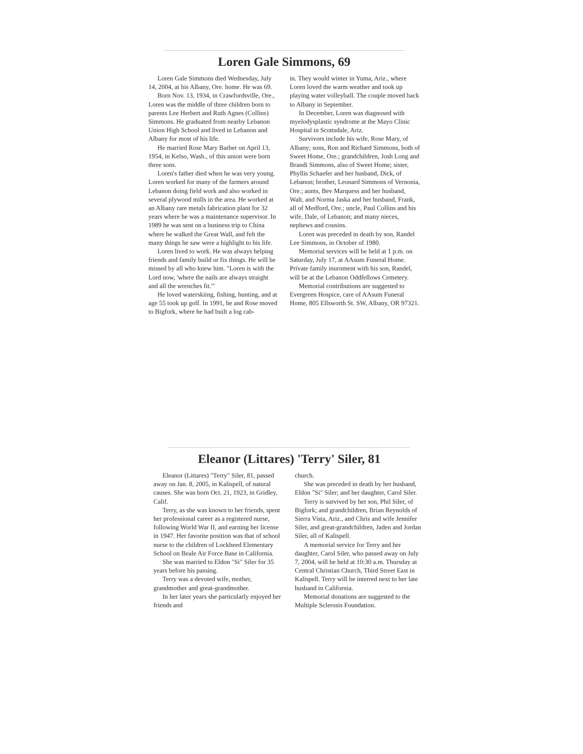Loren Gale Simmons, 69
Loren Gale Simmons died Wednesday, July 14, 2004, at his Albany, Ore. home. He was 69.
Born Nov. 13, 1934, in Crawfordsville, Ore., Loren was the middle of three children born to parents Lee Herbert and Ruth Agnes (Collins) Simmons. He graduated from nearby Lebanon Union High School and lived in Lebanon and Albany for most of his life.
He married Rose Mary Barber on April 13, 1954, in Kelso, Wash., of this union were born three sons.
Loren's father died when he was very young. Loren worked for many of the farmers around Lebanon doing field work and also worked in several plywood mills in the area. He worked at an Albany rare metals fabrication plant for 32 years where he was a maintenance supervisor. In 1989 he was sent on a business trip to China where he walked the Great Wall, and felt the many things he saw were a highlight to his life.
Loren lived to work. He was always helping friends and family build or fix things. He will be missed by all who knew him. "Loren is with the Lord now, 'where the nails are always straight and all the wrenches fit.'"
He loved waterskiing, fishing, hunting, and at age 55 took up golf. In 1991, he and Rose moved to Bigfork, where he had built a log cab-
in. They would winter in Yuma, Ariz., where Loren loved the warm weather and took up playing water volleyball. The couple moved back to Albany in September.
In December, Loren was diagnosed with myelodysplastic syndrome at the Mayo Clinic Hospital in Scottsdale, Ariz.
Survivors include his wife, Rose Mary, of Albany; sons, Ron and Richard Simmons, both of Sweet Home, Ore.; grandchildren, Josh Long and Brandi Simmons, also of Sweet Home; sister, Phyllis Schaefer and her husband, Dick, of Lebanon; brother, Leonard Simmons of Vernonia, Ore.; aunts, Bev Marquess and her husband, Walt, and Norma Jaska and her husband, Frank, all of Medford, Ore.; uncle, Paul Collins and his wife, Dale, of Lebanon; and many nieces, nephews and cousins.
Loren was preceded in death by son, Randel Lee Simmons, in October of 1980.
Memorial services will be held at 1 p.m. on Saturday, July 17, at AAsum Funeral Home. Private family inurnment with his son, Randel, will be at the Lebanon Oddfellows Cemetery.
Memorial contributions are suggested to Evergreen Hospice, care of AAsum Funeral Home, 805 Ellsworth St. SW, Albany, OR 97321.
Eleanor (Littares) 'Terry' Siler, 81
Eleanor (Littares) "Terry" Siler, 81, passed away on Jan. 8, 2005, in Kalispell, of natural causes. She was born Oct. 21, 1923, in Gridley, Calif.
Terry, as she was known to her friends, spent her professional career as a registered nurse, following World War II, and earning her license in 1947. Her favorite position was that of school nurse to the children of Lockheed Elementary School on Beale Air Force Base in California.
She was married to Eldon "Si" Siler for 35 years before his passing.
Terry was a devoted wife, mother, grandmother and great-grandmother.
In her later years she particularly enjoyed her friends and
church.
She was preceded in death by her husband, Eldon "Si" Siler; and her daughter, Carol Siler.
Terry is survived by her son, Phil Siler, of Bigfork; and grandchildren, Brian Reynolds of Sierra Vista, Ariz., and Chris and wife Jennifer Siler, and great-grandchildren, Jaden and Jordan Siler, all of Kalispell.
A memorial service for Terry and her daughter, Carol Siler, who passed away on July 7, 2004, will be held at 10:30 a.m. Thursday at Central Christian Church, Third Street East in Kalispell. Terry will be interred next to her late husband in California.
Memorial donations are suggested to the Multiple Sclerosis Foundation.